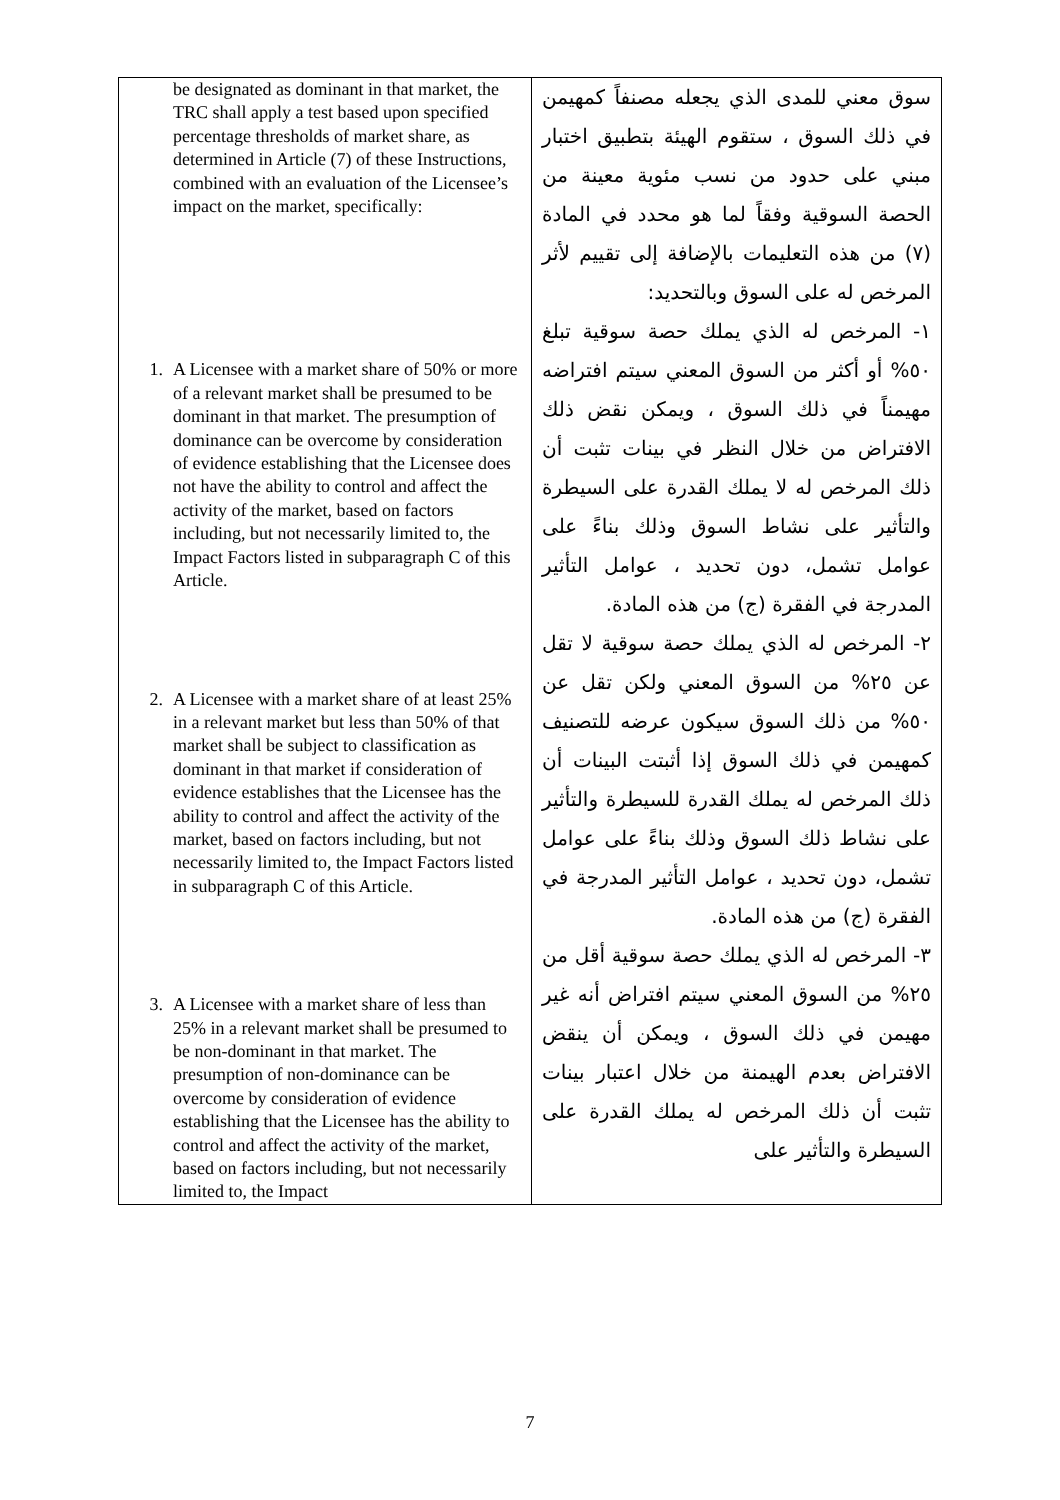| be designated as dominant in that market, the TRC shall apply a test based upon specified percentage thresholds of market share, as determined in Article (7) of these Instructions, combined with an evaluation of the Licensee’s impact on the market, specifically: 1. A Licensee with a market share of 50% or more of a relevant market shall be presumed to be dominant in that market. The presumption of dominance can be overcome by consideration of evidence establishing that the Licensee does not have the ability to control and affect the activity of the market, based on factors including, but not necessarily limited to, the Impact Factors listed in subparagraph C of this Article. 2. A Licensee with a market share of at least 25% in a relevant market but less than 50% of that market shall be subject to classification as dominant in that market if consideration of evidence establishes that the Licensee has the ability to control and affect the activity of the market, based on factors including, but not necessarily limited to, the Impact Factors listed in subparagraph C of this Article. 3. A Licensee with a market share of less than 25% in a relevant market shall be presumed to be non-dominant in that market. The presumption of non-dominance can be overcome by consideration of evidence establishing that the Licensee has the ability to control and affect the activity of the market, based on factors including, but not necessarily limited to, the Impact | سوق معني للمدى الذي يجعله مصنفاً كمهيمن في ذلك السوق ، ستقوم الهيئة بتطبيق اختبار مبني على حدود من نسب مئوية معينة من الحصة السوقية وفقاً لما هو محدد في المادة (٧) من هذه التعليمات بالإضافة إلى تقييم لأثر المرخص له على السوق وبالتحديد: ١- المرخص له الذي يملك حصة سوقية تبلغ ٥٠% أو أكثر من السوق المعني سيتم افتراضه مهيمناً في ذلك السوق ، ويمكن نقض ذلك الافتراض من خلال النظر في بينات تثبت أن ذلك المرخص له لا يملك القدرة على السيطرة والتأثير على نشاط السوق وذلك بناءً على عوامل تشمل، دون تحديد ، عوامل التأثير المدرجة في الفقرة (ج) من هذه المادة. ٢- المرخص له الذي يملك حصة سوقية لا تقل عن ٢٥% من السوق المعني ولكن تقل عن ٥٠% من ذلك السوق سيكون عرضه للتصنيف كمهيمن في ذلك السوق إذا أثبتت البينات أن ذلك المرخص له يملك القدرة للسيطرة والتأثير على نشاط ذلك السوق وذلك بناءً على عوامل تشمل، دون تحديد ، عوامل التأثير المدرجة في الفقرة (ج) من هذه المادة. ٣- المرخص له الذي يملك حصة سوقية أقل من ٢٥% من السوق المعني سيتم افتراض أنه غير مهيمن في ذلك السوق ، ويمكن أن ينقض الافتراض بعدم الهيمنة من خلال اعتبار بينات تثبت أن ذلك المرخص له يملك القدرة على السيطرة والتأثير على |
7